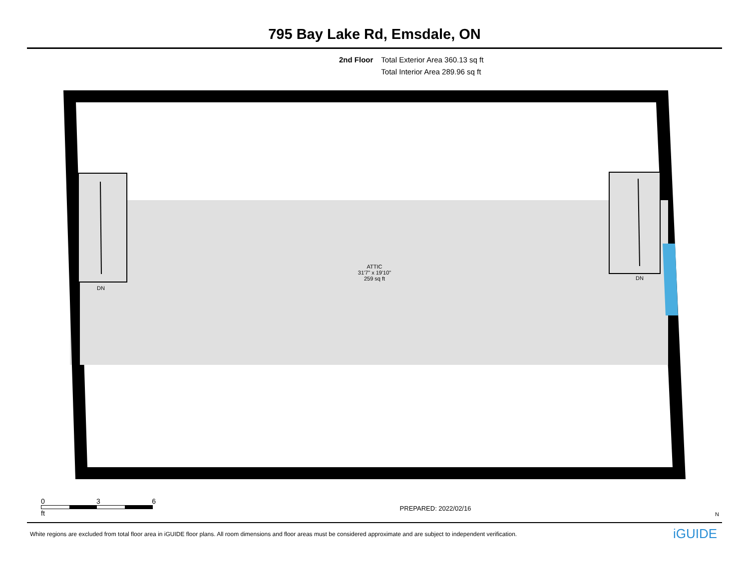795 Bay Lake Rd, Emsdale, ON
2nd Floor Total Exterior Area 360.13 sq ft
Total Interior Area 289.96 sq ft
ATTIC
31'7" x 19'10"
259 sq ft
DN
DN
0 3 6
ft
PREPARED: 2022/02/16
N
White regions are excluded from total floor area in iGUIDE floor plans. All room dimensions and floor areas must be considered approximate and are subject to independent verification. iGUIDE